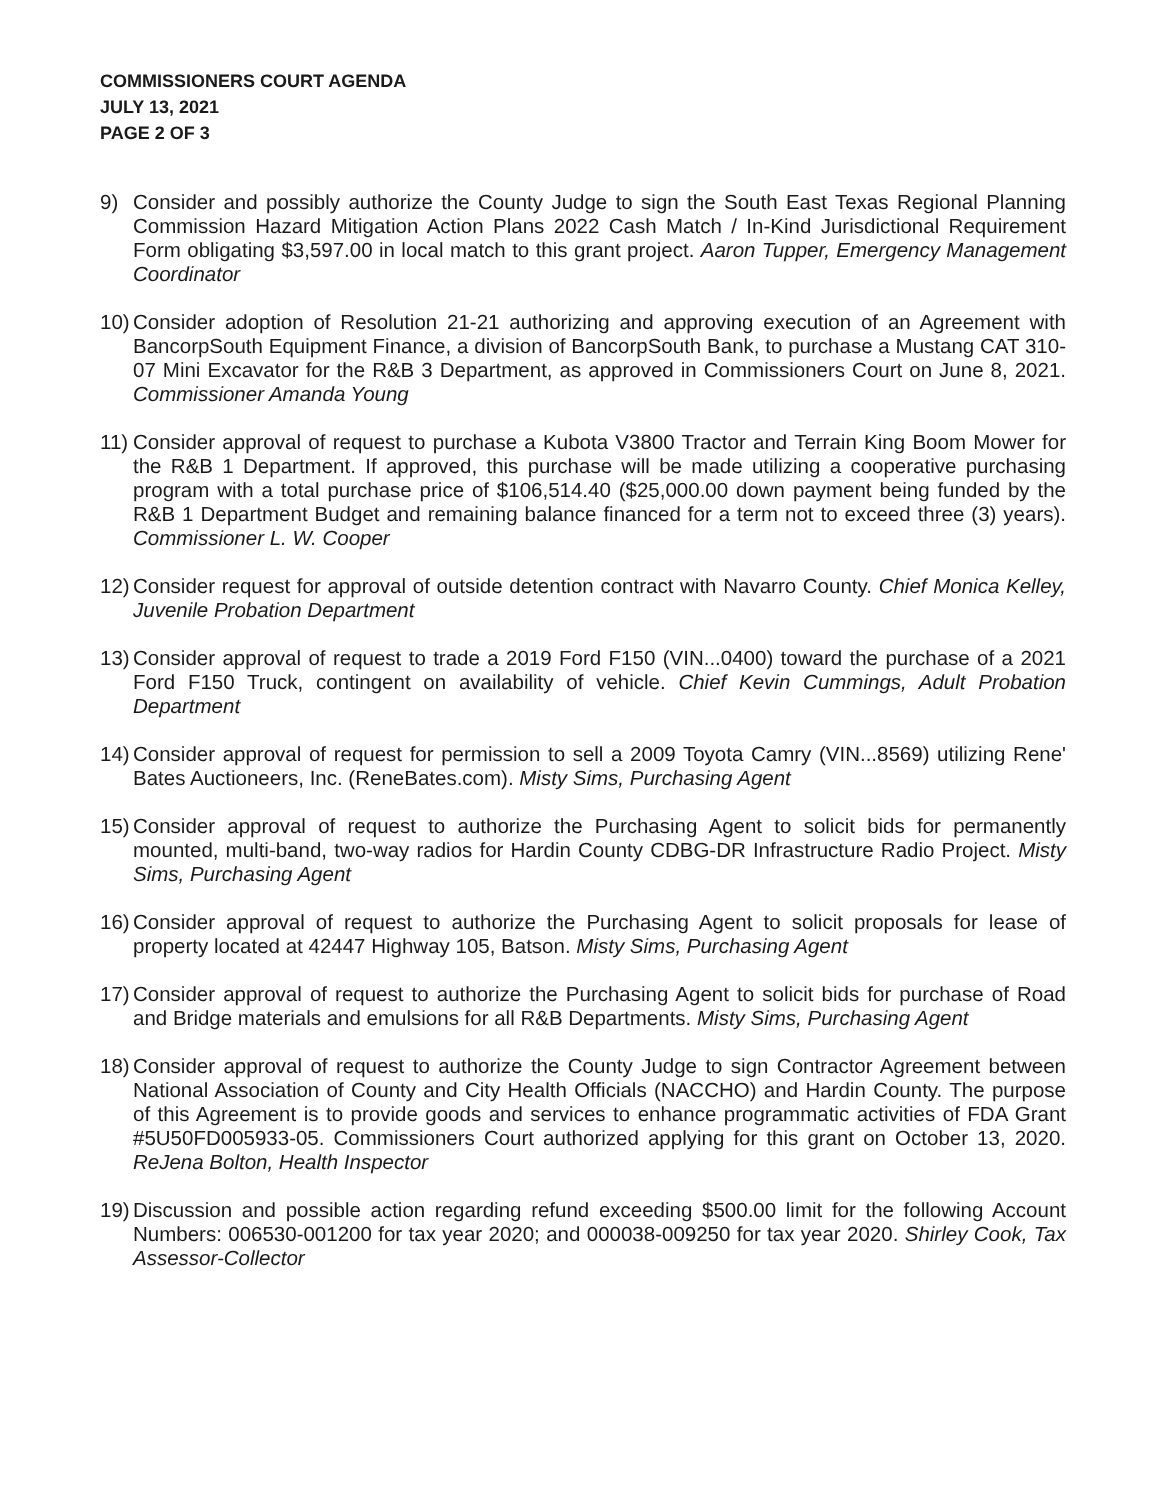COMMISSIONERS COURT AGENDA
JULY 13, 2021
PAGE 2 OF 3
9) Consider and possibly authorize the County Judge to sign the South East Texas Regional Planning Commission Hazard Mitigation Action Plans 2022 Cash Match / In-Kind Jurisdictional Requirement Form obligating $3,597.00 in local match to this grant project. Aaron Tupper, Emergency Management Coordinator
10)
Consider adoption of Resolution 21-21 authorizing and approving execution of an Agreement with BancorpSouth Equipment Finance, a division of BancorpSouth Bank, to purchase a Mustang CAT 310-07 Mini Excavator for the R&B 3 Department, as approved in Commissioners Court on June 8, 2021. Commissioner Amanda Young
11)
Consider approval of request to purchase a Kubota V3800 Tractor and Terrain King Boom Mower for the R&B 1 Department. If approved, this purchase will be made utilizing a cooperative purchasing program with a total purchase price of $106,514.40 ($25,000.00 down payment being funded by the R&B 1 Department Budget and remaining balance financed for a term not to exceed three (3) years). Commissioner L. W. Cooper
12)
Consider request for approval of outside detention contract with Navarro County. Chief Monica Kelley, Juvenile Probation Department
13)
Consider approval of request to trade a 2019 Ford F150 (VIN...0400) toward the purchase of a 2021 Ford F150 Truck, contingent on availability of vehicle. Chief Kevin Cummings, Adult Probation Department
14)
Consider approval of request for permission to sell a 2009 Toyota Camry (VIN...8569) utilizing Rene' Bates Auctioneers, Inc. (ReneBates.com). Misty Sims, Purchasing Agent
15)
Consider approval of request to authorize the Purchasing Agent to solicit bids for permanently mounted, multi-band, two-way radios for Hardin County CDBG-DR Infrastructure Radio Project. Misty Sims, Purchasing Agent
16)
Consider approval of request to authorize the Purchasing Agent to solicit proposals for lease of property located at 42447 Highway 105, Batson. Misty Sims, Purchasing Agent
17)
Consider approval of request to authorize the Purchasing Agent to solicit bids for purchase of Road and Bridge materials and emulsions for all R&B Departments. Misty Sims, Purchasing Agent
18)
Consider approval of request to authorize the County Judge to sign Contractor Agreement between National Association of County and City Health Officials (NACCHO) and Hardin County. The purpose of this Agreement is to provide goods and services to enhance programmatic activities of FDA Grant #5U50FD005933-05. Commissioners Court authorized applying for this grant on October 13, 2020. ReJena Bolton, Health Inspector
19)
Discussion and possible action regarding refund exceeding $500.00 limit for the following Account Numbers: 006530-001200 for tax year 2020; and 000038-009250 for tax year 2020. Shirley Cook, Tax Assessor-Collector